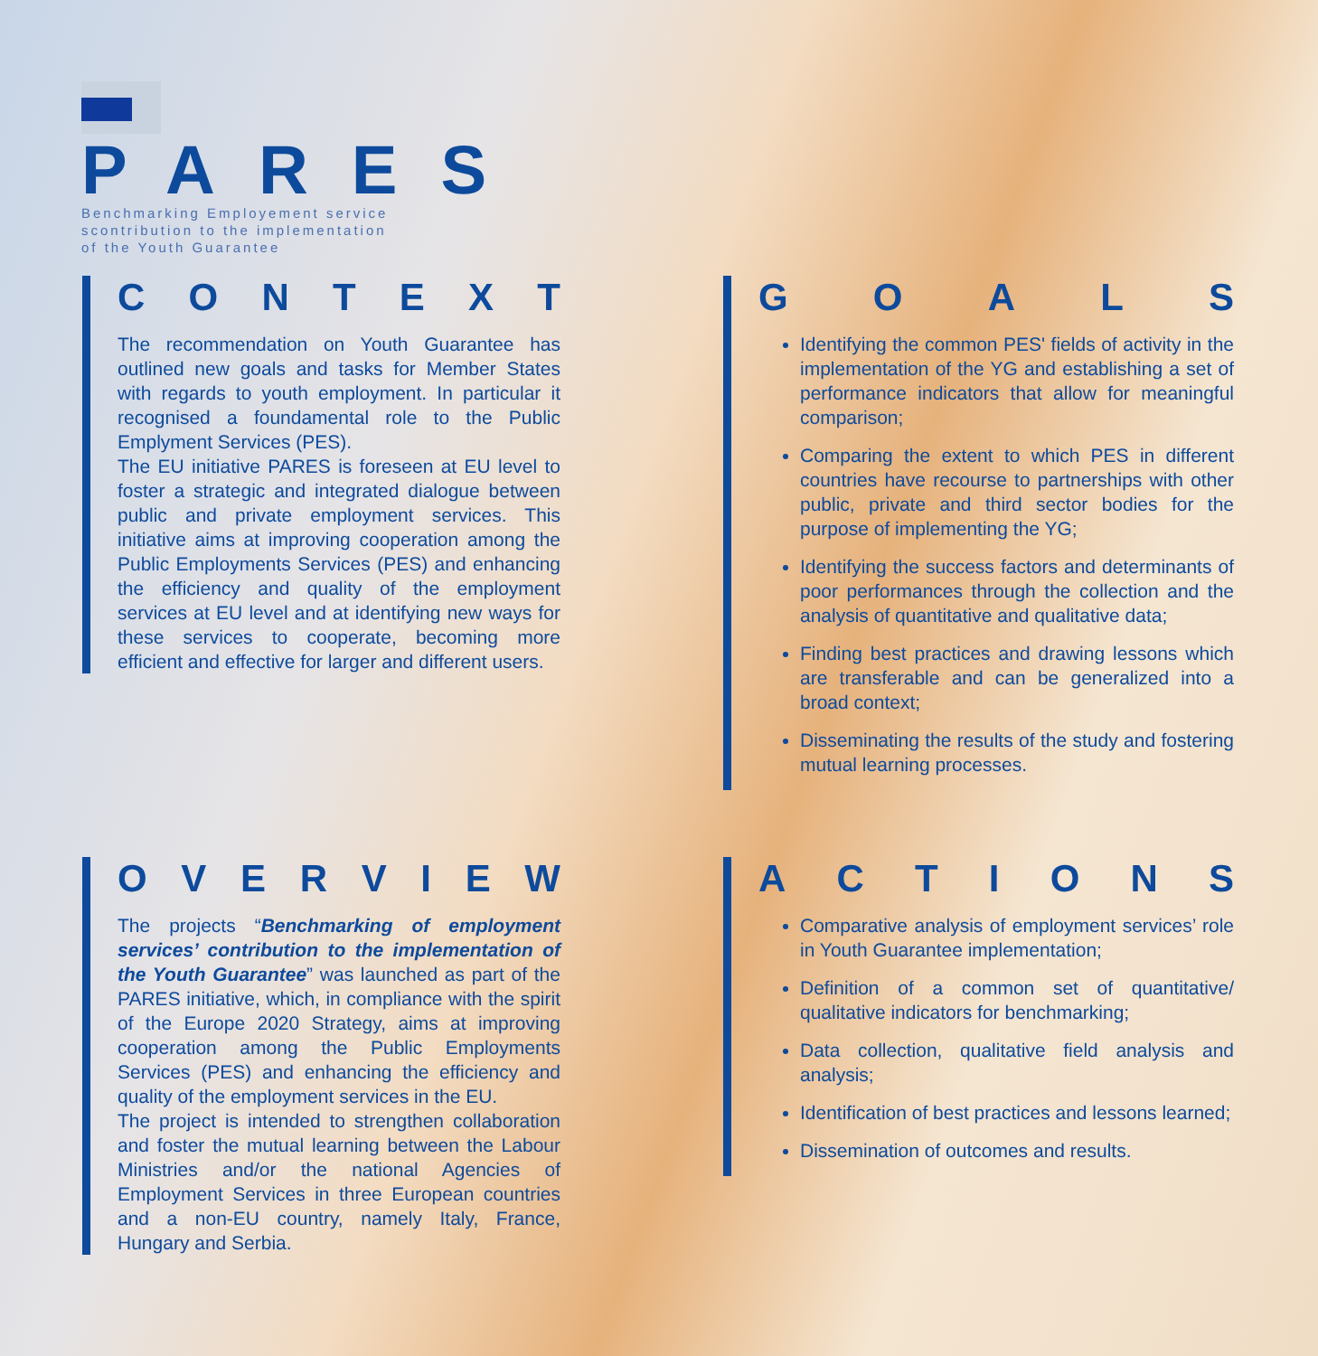PARES
Benchmarking Employement service
scontribution to the implementation
of the Youth Guarantee
CONTEXT
The recommendation on Youth Guarantee has outlined new goals and tasks for Member States with regards to youth employment. In particular it recognised a foundamental role to the Public Emplyment Services (PES).
The EU initiative PARES is foreseen at EU level to foster a strategic and integrated dialogue between public and private employment services. This initiative aims at improving cooperation among the Public Employments Services (PES) and enhancing the efficiency and quality of the employment services at EU level and at identifying new ways for these services to cooperate, becoming more efficient and effective for larger and different users.
GOALS
Identifying the common PES' fields of activity in the implementation of the YG and establishing a set of performance indicators that allow for meaningful comparison;
Comparing the extent to which PES in different countries have recourse to partnerships with other public, private and third sector bodies for the purpose of implementing the YG;
Identifying the success factors and determinants of poor performances through the collection and the analysis of quantitative and qualitative data;
Finding best practices and drawing lessons which are transferable and can be generalized into a broad context;
Disseminating the results of the study and fostering mutual learning processes.
OVERVIEW
The projects “Benchmarking of employment services’ contribution to the implementation of the Youth Guarantee” was launched as part of the PARES initiative, which, in compliance with the spirit of the Europe 2020 Strategy, aims at improving cooperation among the Public Employments Services (PES) and enhancing the efficiency and quality of the employment services in the EU.
The project is intended to strengthen collaboration and foster the mutual learning between the Labour Ministries and/or the national Agencies of Employment Services in three European countries and a non-EU country, namely Italy, France, Hungary and Serbia.
ACTIONS
Comparative analysis of employment services’ role in Youth Guarantee implementation;
Definition of a common set of quantitative/ qualitative indicators for benchmarking;
Data collection, qualitative field analysis and analysis;
Identification of best practices and lessons learned;
Dissemination of outcomes and results.